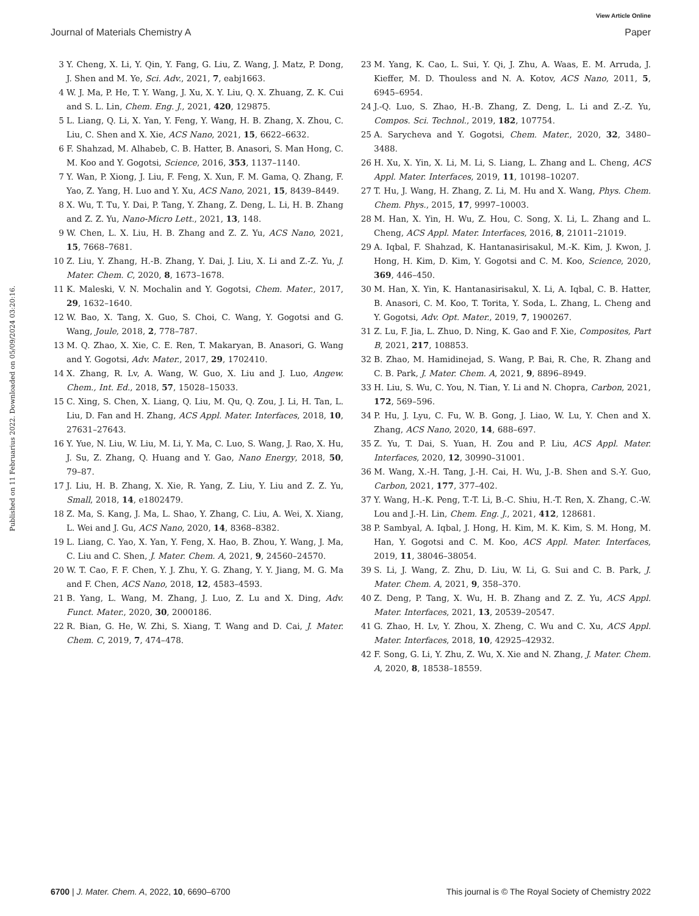View Article Online
Journal of Materials Chemistry A Paper
Published on 11 Februarius 2022. Downloaded on 05/09/2024 03:20:16.
3 Y. Cheng, X. Li, Y. Qin, Y. Fang, G. Liu, Z. Wang, J. Matz, P. Dong, J. Shen and M. Ye, Sci. Adv., 2021, 7, eabj1663.
4 W. J. Ma, P. He, T. Y. Wang, J. Xu, X. Y. Liu, Q. X. Zhuang, Z. K. Cui and S. L. Lin, Chem. Eng. J., 2021, 420, 129875.
5 L. Liang, Q. Li, X. Yan, Y. Feng, Y. Wang, H. B. Zhang, X. Zhou, C. Liu, C. Shen and X. Xie, ACS Nano, 2021, 15, 6622–6632.
6 F. Shahzad, M. Alhabeb, C. B. Hatter, B. Anasori, S. Man Hong, C. M. Koo and Y. Gogotsi, Science, 2016, 353, 1137–1140.
7 Y. Wan, P. Xiong, J. Liu, F. Feng, X. Xun, F. M. Gama, Q. Zhang, F. Yao, Z. Yang, H. Luo and Y. Xu, ACS Nano, 2021, 15, 8439–8449.
8 X. Wu, T. Tu, Y. Dai, P. Tang, Y. Zhang, Z. Deng, L. Li, H. B. Zhang and Z. Z. Yu, Nano-Micro Lett., 2021, 13, 148.
9 W. Chen, L. X. Liu, H. B. Zhang and Z. Z. Yu, ACS Nano, 2021, 15, 7668–7681.
10 Z. Liu, Y. Zhang, H.-B. Zhang, Y. Dai, J. Liu, X. Li and Z.-Z. Yu, J. Mater. Chem. C, 2020, 8, 1673–1678.
11 K. Maleski, V. N. Mochalin and Y. Gogotsi, Chem. Mater., 2017, 29, 1632–1640.
12 W. Bao, X. Tang, X. Guo, S. Choi, C. Wang, Y. Gogotsi and G. Wang, Joule, 2018, 2, 778–787.
13 M. Q. Zhao, X. Xie, C. E. Ren, T. Makaryan, B. Anasori, G. Wang and Y. Gogotsi, Adv. Mater., 2017, 29, 1702410.
14 X. Zhang, R. Lv, A. Wang, W. Guo, X. Liu and J. Luo, Angew. Chem., Int. Ed., 2018, 57, 15028–15033.
15 C. Xing, S. Chen, X. Liang, Q. Liu, M. Qu, Q. Zou, J. Li, H. Tan, L. Liu, D. Fan and H. Zhang, ACS Appl. Mater. Interfaces, 2018, 10, 27631–27643.
16 Y. Yue, N. Liu, W. Liu, M. Li, Y. Ma, C. Luo, S. Wang, J. Rao, X. Hu, J. Su, Z. Zhang, Q. Huang and Y. Gao, Nano Energy, 2018, 50, 79–87.
17 J. Liu, H. B. Zhang, X. Xie, R. Yang, Z. Liu, Y. Liu and Z. Z. Yu, Small, 2018, 14, e1802479.
18 Z. Ma, S. Kang, J. Ma, L. Shao, Y. Zhang, C. Liu, A. Wei, X. Xiang, L. Wei and J. Gu, ACS Nano, 2020, 14, 8368–8382.
19 L. Liang, C. Yao, X. Yan, Y. Feng, X. Hao, B. Zhou, Y. Wang, J. Ma, C. Liu and C. Shen, J. Mater. Chem. A, 2021, 9, 24560–24570.
20 W. T. Cao, F. F. Chen, Y. J. Zhu, Y. G. Zhang, Y. Y. Jiang, M. G. Ma and F. Chen, ACS Nano, 2018, 12, 4583–4593.
21 B. Yang, L. Wang, M. Zhang, J. Luo, Z. Lu and X. Ding, Adv. Funct. Mater., 2020, 30, 2000186.
22 R. Bian, G. He, W. Zhi, S. Xiang, T. Wang and D. Cai, J. Mater. Chem. C, 2019, 7, 474–478.
23 M. Yang, K. Cao, L. Sui, Y. Qi, J. Zhu, A. Waas, E. M. Arruda, J. Kieffer, M. D. Thouless and N. A. Kotov, ACS Nano, 2011, 5, 6945–6954.
24 J.-Q. Luo, S. Zhao, H.-B. Zhang, Z. Deng, L. Li and Z.-Z. Yu, Compos. Sci. Technol., 2019, 182, 107754.
25 A. Sarycheva and Y. Gogotsi, Chem. Mater., 2020, 32, 3480–3488.
26 H. Xu, X. Yin, X. Li, M. Li, S. Liang, L. Zhang and L. Cheng, ACS Appl. Mater. Interfaces, 2019, 11, 10198–10207.
27 T. Hu, J. Wang, H. Zhang, Z. Li, M. Hu and X. Wang, Phys. Chem. Chem. Phys., 2015, 17, 9997–10003.
28 M. Han, X. Yin, H. Wu, Z. Hou, C. Song, X. Li, L. Zhang and L. Cheng, ACS Appl. Mater. Interfaces, 2016, 8, 21011–21019.
29 A. Iqbal, F. Shahzad, K. Hantanasirisakul, M.-K. Kim, J. Kwon, J. Hong, H. Kim, D. Kim, Y. Gogotsi and C. M. Koo, Science, 2020, 369, 446–450.
30 M. Han, X. Yin, K. Hantanasirisakul, X. Li, A. Iqbal, C. B. Hatter, B. Anasori, C. M. Koo, T. Torita, Y. Soda, L. Zhang, L. Cheng and Y. Gogotsi, Adv. Opt. Mater., 2019, 7, 1900267.
31 Z. Lu, F. Jia, L. Zhuo, D. Ning, K. Gao and F. Xie, Composites, Part B, 2021, 217, 108853.
32 B. Zhao, M. Hamidinejad, S. Wang, P. Bai, R. Che, R. Zhang and C. B. Park, J. Mater. Chem. A, 2021, 9, 8896–8949.
33 H. Liu, S. Wu, C. You, N. Tian, Y. Li and N. Chopra, Carbon, 2021, 172, 569–596.
34 P. Hu, J. Lyu, C. Fu, W. B. Gong, J. Liao, W. Lu, Y. Chen and X. Zhang, ACS Nano, 2020, 14, 688–697.
35 Z. Yu, T. Dai, S. Yuan, H. Zou and P. Liu, ACS Appl. Mater. Interfaces, 2020, 12, 30990–31001.
36 M. Wang, X.-H. Tang, J.-H. Cai, H. Wu, J.-B. Shen and S.-Y. Guo, Carbon, 2021, 177, 377–402.
37 Y. Wang, H.-K. Peng, T.-T. Li, B.-C. Shiu, H.-T. Ren, X. Zhang, C.-W. Lou and J.-H. Lin, Chem. Eng. J., 2021, 412, 128681.
38 P. Sambyal, A. Iqbal, J. Hong, H. Kim, M. K. Kim, S. M. Hong, M. Han, Y. Gogotsi and C. M. Koo, ACS Appl. Mater. Interfaces, 2019, 11, 38046–38054.
39 S. Li, J. Wang, Z. Zhu, D. Liu, W. Li, G. Sui and C. B. Park, J. Mater. Chem. A, 2021, 9, 358–370.
40 Z. Deng, P. Tang, X. Wu, H. B. Zhang and Z. Z. Yu, ACS Appl. Mater. Interfaces, 2021, 13, 20539–20547.
41 G. Zhao, H. Lv, Y. Zhou, X. Zheng, C. Wu and C. Xu, ACS Appl. Mater. Interfaces, 2018, 10, 42925–42932.
42 F. Song, G. Li, Y. Zhu, Z. Wu, X. Xie and N. Zhang, J. Mater. Chem. A, 2020, 8, 18538–18559.
6700 | J. Mater. Chem. A, 2022, 10, 6690–6700 This journal is © The Royal Society of Chemistry 2022